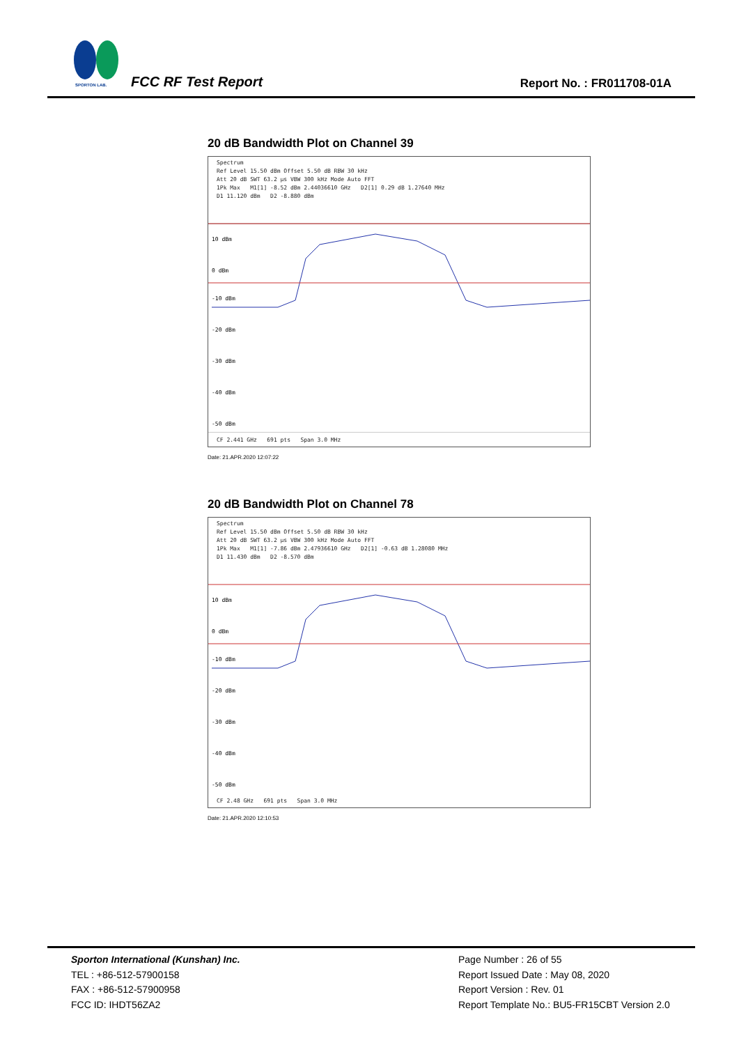SPORTON LAB.
FCC RF Test Report Report No. : FR011708-01A
20 dB Bandwidth Plot on Channel 39
Spectrum
Ref Level 15.50 dBm Offset 5.50 dB RBW 30 kHz
Att 20 dB SWT 63.2 µs VBW 300 kHz Mode Auto FFT
1Pk Max M1[1] -8.52 dBm 2.44036610 GHz D2[1] 0.29 dB 1.27640 MHz
D1 11.120 dBm D2 -8.880 dBm
10 dBm
0 dBm
-10 dBm
-20 dBm
-30 dBm
-40 dBm
-50 dBm
CF 2.441 GHz 691 pts Span 3.0 MHz
Date: 21.APR.2020 12:07:22
20 dB Bandwidth Plot on Channel 78
Spectrum
Ref Level 15.50 dBm Offset 5.50 dB RBW 30 kHz
Att 20 dB SWT 63.2 µs VBW 300 kHz Mode Auto FFT
1Pk Max M1[1] -7.86 dBm 2.47936610 GHz D2[1] -0.63 dB 1.28080 MHz
D1 11.430 dBm D2 -8.570 dBm
10 dBm
0 dBm
-10 dBm
-20 dBm
-30 dBm
-40 dBm
-50 dBm
CF 2.48 GHz 691 pts Span 3.0 MHz
Date: 21.APR.2020 12:10:53
Sporton International (Kunshan) Inc.
TEL : +86-512-57900158
FAX : +86-512-57900958
FCC ID: IHDT56ZA2
Page Number : 26 of 55
Report Issued Date : May 08, 2020
Report Version : Rev. 01
Report Template No.: BU5-FR15CBT Version 2.0